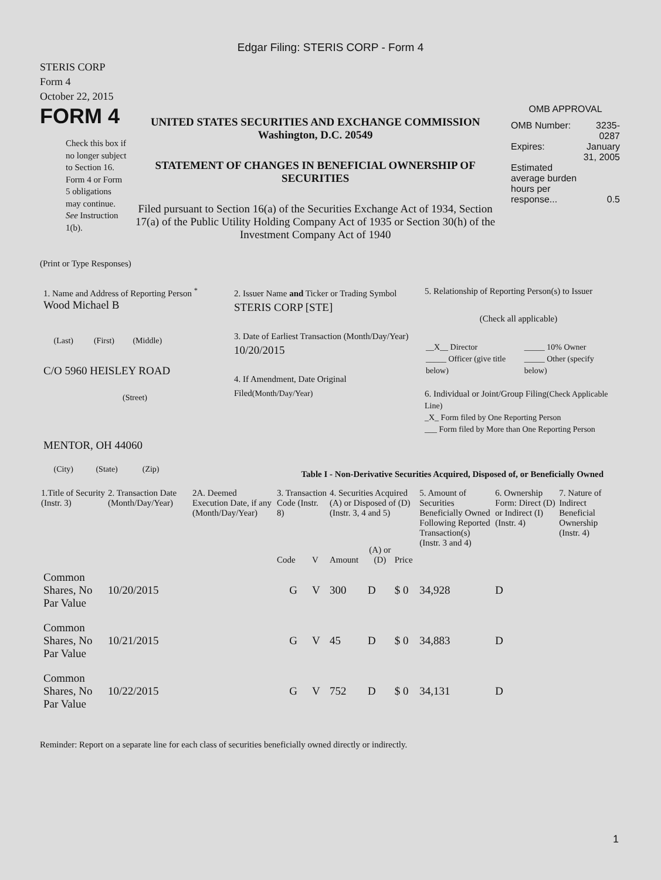Edgar Filing: STERIS CORP - Form 4
STERIS CORP
Form 4
October 22, 2015
FORM 4
Check this box if no longer subject to Section 16. Form 4 or Form 5 obligations may continue. See Instruction 1(b).
UNITED STATES SECURITIES AND EXCHANGE COMMISSION
Washington, D.C. 20549
STATEMENT OF CHANGES IN BENEFICIAL OWNERSHIP OF SECURITIES
Filed pursuant to Section 16(a) of the Securities Exchange Act of 1934, Section 17(a) of the Public Utility Holding Company Act of 1935 or Section 30(h) of the Investment Company Act of 1940
OMB APPROVAL
| OMB Number: | 3235-0287 |
| Expires: | January 31, 2005 |
| Estimated average burden hours per response... | 0.5 |
(Print or Type Responses)
1. Name and Address of Reporting Person <sup>*</sup>
Wood Michael B
(Last) (First) (Middle)
C/O 5960 HEISLEY ROAD
(Street)
MENTOR, OH 44060
(City) (State) (Zip)
2. Issuer Name and Ticker or Trading Symbol
STERIS CORP [STE]
3. Date of Earliest Transaction (Month/Day/Year)
10/20/2015
4. If Amendment, Date Original Filed(Month/Day/Year)
5. Relationship of Reporting Person(s) to Issuer
(Check all applicable)
| __X__ Director | _____ 10% Owner |
| _____ Officer (give title below) | _____ Other (specify below) |
6. Individual or Joint/Group Filing(Check Applicable Line)
_X_ Form filed by One Reporting Person
___ Form filed by More than One Reporting Person
Table I - Non-Derivative Securities Acquired, Disposed of, or Beneficially Owned
| 1.Title of Security (Instr. 3) | 2. Transaction Date (Month/Day/Year) | 2A. Deemed Execution Date, if any (Month/Day/Year) | 3. Transaction Code (Instr. 8) | | 4. Securities Acquired (A) or Disposed of (D) (Instr. 3, 4 and 5) | | | 5. Amount of Securities Beneficially Owned Following Reported Transaction(s) (Instr. 3 and 4) | 6. Ownership Form: Direct (D) or Indirect (I) (Instr. 4) | 7. Nature of Indirect Beneficial Ownership (Instr. 4) |
| | | | Code | V | Amount | (A) or (D) | Price | | | |
| Common Shares, No Par Value | 10/20/2015 | | G | V | 300 | D | $ 0 | 34,928 | D | |
| Common Shares, No Par Value | 10/21/2015 | | G | V | 45 | D | $ 0 | 34,883 | D | |
| Common Shares, No Par Value | 10/22/2015 | | G | V | 752 | D | $ 0 | 34,131 | D | |
Reminder: Report on a separate line for each class of securities beneficially owned directly or indirectly.
1